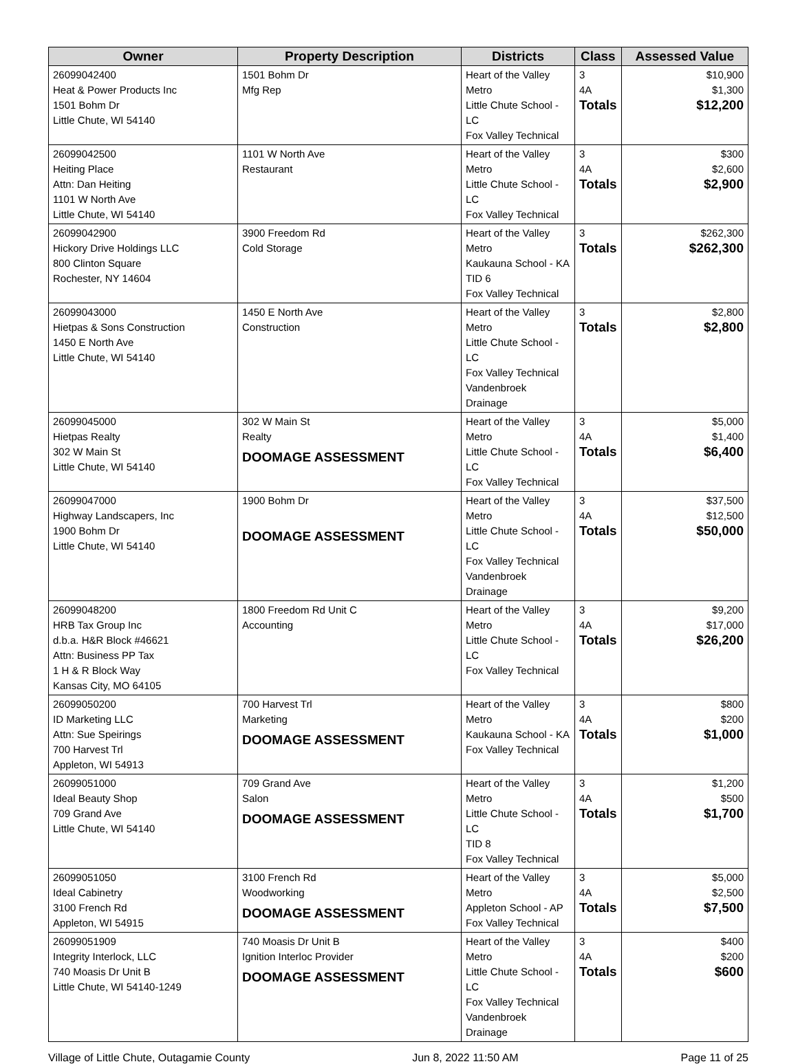| Owner | Property Description | Districts | Class | Assessed Value |
| --- | --- | --- | --- | --- |
| 26099042400 Heat & Power Products Inc 1501 Bohm Dr Little Chute, WI 54140 | 1501 Bohm Dr Mfg Rep | Heart of the Valley Metro Little Chute School - LC Fox Valley Technical | 3 4A Totals | $10,900 $1,300 $12,200 |
| 26099042500 Heiting Place Attn: Dan Heiting 1101 W North Ave Little Chute, WI 54140 | 1101 W North Ave Restaurant | Heart of the Valley Metro Little Chute School - LC Fox Valley Technical | 3 4A Totals | $300 $2,600 $2,900 |
| 26099042900 Hickory Drive Holdings LLC 800 Clinton Square Rochester, NY 14604 | 3900 Freedom Rd Cold Storage | Heart of the Valley Metro Kaukauna School - KA TID 6 Fox Valley Technical | 3 Totals | $262,300 $262,300 |
| 26099043000 Hietpas & Sons Construction 1450 E North Ave Little Chute, WI 54140 | 1450 E North Ave Construction | Heart of the Valley Metro Little Chute School - LC Fox Valley Technical Vandenbroek Drainage | 3 Totals | $2,800 $2,800 |
| 26099045000 Hietpas Realty 302 W Main St Little Chute, WI 54140 | 302 W Main St Realty DOOMAGE ASSESSMENT | Heart of the Valley Metro Little Chute School - LC Fox Valley Technical | 3 4A Totals | $5,000 $1,400 $6,400 |
| 26099047000 Highway Landscapers, Inc 1900 Bohm Dr Little Chute, WI 54140 | 1900 Bohm Dr DOOMAGE ASSESSMENT | Heart of the Valley Metro Little Chute School - LC Fox Valley Technical Vandenbroek Drainage | 3 4A Totals | $37,500 $12,500 $50,000 |
| 26099048200 HRB Tax Group Inc d.b.a. H&R Block #46621 Attn: Business PP Tax 1 H & R Block Way Kansas City, MO 64105 | 1800 Freedom Rd Unit C Accounting | Heart of the Valley Metro Little Chute School - LC Fox Valley Technical | 3 4A Totals | $9,200 $17,000 $26,200 |
| 26099050200 ID Marketing LLC Attn: Sue Speirings 700 Harvest Trl Appleton, WI 54913 | 700 Harvest Trl Marketing DOOMAGE ASSESSMENT | Heart of the Valley Metro Kaukauna School - KA Fox Valley Technical | 3 4A Totals | $800 $200 $1,000 |
| 26099051000 Ideal Beauty Shop 709 Grand Ave Little Chute, WI 54140 | 709 Grand Ave Salon DOOMAGE ASSESSMENT | Heart of the Valley Metro Little Chute School - LC TID 8 Fox Valley Technical | 3 4A Totals | $1,200 $500 $1,700 |
| 26099051050 Ideal Cabinetry 3100 French Rd Appleton, WI 54915 | 3100 French Rd Woodworking DOOMAGE ASSESSMENT | Heart of the Valley Metro Appleton School - AP Fox Valley Technical | 3 4A Totals | $5,000 $2,500 $7,500 |
| 26099051909 Integrity Interlock, LLC 740 Moasis Dr Unit B Little Chute, WI 54140-1249 | 740 Moasis Dr Unit B Ignition Interloc Provider DOOMAGE ASSESSMENT | Heart of the Valley Metro Little Chute School - LC Fox Valley Technical Vandenbroek Drainage | 3 4A Totals | $400 $200 $600 |
Village of Little Chute, Outagamie County Jun 8, 2022 11:50 AM Page 11 of 25